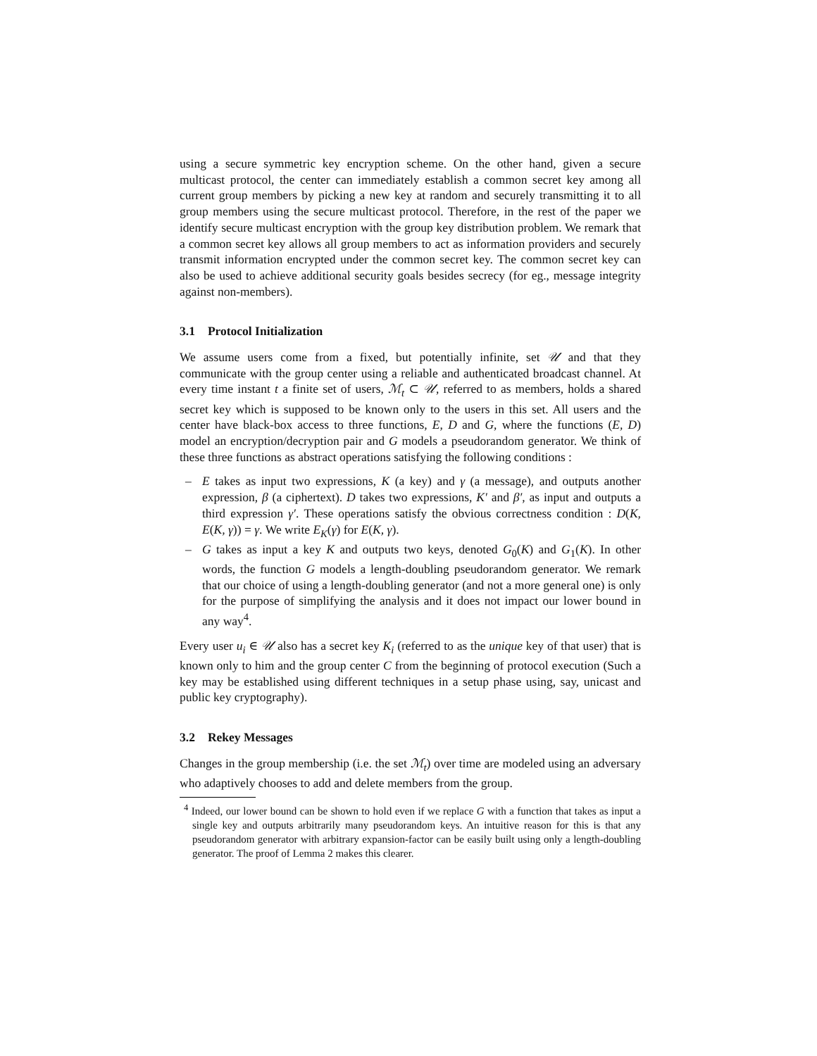using a secure symmetric key encryption scheme. On the other hand, given a secure multicast protocol, the center can immediately establish a common secret key among all current group members by picking a new key at random and securely transmitting it to all group members using the secure multicast protocol. Therefore, in the rest of the paper we identify secure multicast encryption with the group key distribution problem. We remark that a common secret key allows all group members to act as information providers and securely transmit information encrypted under the common secret key. The common secret key can also be used to achieve additional security goals besides secrecy (for eg., message integrity against non-members).
3.1 Protocol Initialization
We assume users come from a fixed, but potentially infinite, set 𝒰 and that they communicate with the group center using a reliable and authenticated broadcast channel. At every time instant t a finite set of users, ℳ<sub>t</sub> ⊂ 𝒰, referred to as members, holds a shared secret key which is supposed to be known only to the users in this set. All users and the center have black-box access to three functions, E, D and G, where the functions (E, D) model an encryption/decryption pair and G models a pseudorandom generator. We think of these three functions as abstract operations satisfying the following conditions :
– E takes as input two expressions, K (a key) and γ (a message), and outputs another expression, β (a ciphertext). D takes two expressions, K′ and β′, as input and outputs a third expression γ′. These operations satisfy the obvious correctness condition : D(K, E(K, γ)) = γ. We write E<sub>K</sub>(γ) for E(K, γ).
– G takes as input a key K and outputs two keys, denoted G<sub>0</sub>(K) and G<sub>1</sub>(K). In other words, the function G models a length-doubling pseudorandom generator. We remark that our choice of using a length-doubling generator (and not a more general one) is only for the purpose of simplifying the analysis and it does not impact our lower bound in any way<sup>4</sup>.
Every user u<sub>i</sub> ∈ 𝒰 also has a secret key K<sub>i</sub> (referred to as the unique key of that user) that is known only to him and the group center C from the beginning of protocol execution (Such a key may be established using different techniques in a setup phase using, say, unicast and public key cryptography).
3.2 Rekey Messages
Changes in the group membership (i.e. the set ℳ<sub>t</sub>) over time are modeled using an adversary who adaptively chooses to add and delete members from the group.
<sup>4</sup> Indeed, our lower bound can be shown to hold even if we replace G with a function that takes as input a single key and outputs arbitrarily many pseudorandom keys. An intuitive reason for this is that any pseudorandom generator with arbitrary expansion-factor can be easily built using only a length-doubling generator. The proof of Lemma 2 makes this clearer.